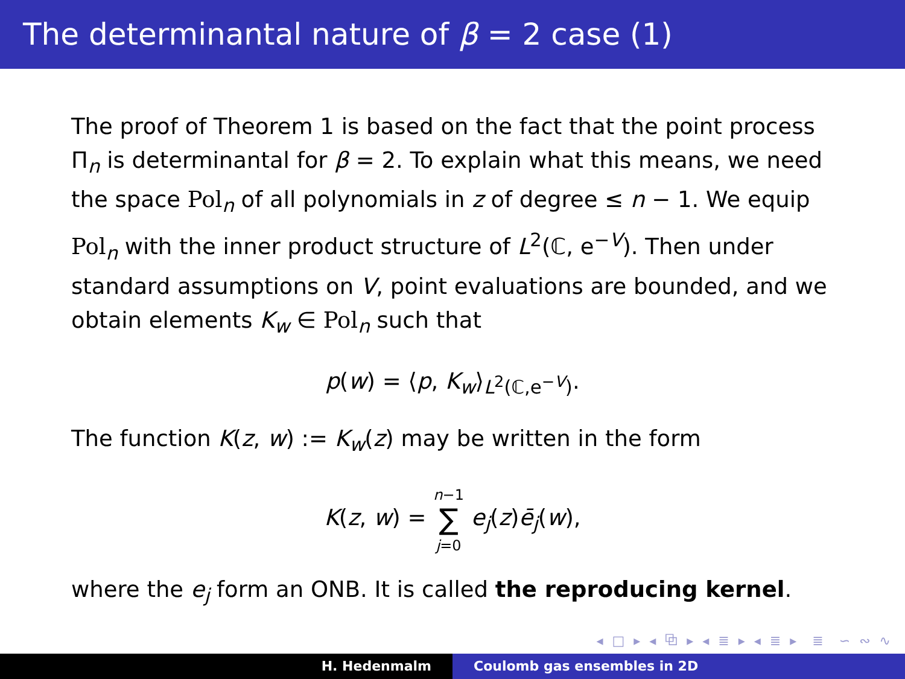The determinantal nature of β = 2 case (1)
The proof of Theorem 1 is based on the fact that the point process Π<sub>n</sub> is determinantal for β = 2. To explain what this means, we need the space Pol<sub>n</sub> of all polynomials in z of degree ≤ n − 1. We equip Pol<sub>n</sub> with the inner product structure of L<sup>2</sup>(ℂ, e<sup>−V</sup>). Then under standard assumptions on V, point evaluations are bounded, and we obtain elements K<sub>w</sub> ∈ Pol<sub>n</sub> such that
p(w) = ⟨p, K<sub>w</sub>⟩<sub>L<sup>2</sup>(ℂ,e<sup>−V</sup>)</sub>.
The function K(z, w) := K<sub>w</sub>(z) may be written in the form
K(z, w) = n−1
∑
j=0 e<sub>j</sub>(z)ē<sub>j</sub>(w),
where the e<sub>j</sub> form an ONB. It is called the reproducing kernel.
◂ □ ▸ ◂ ⧉ ▸ ◂ ≣ ▸ ◂ ≣ ▸ ≣ ∽ ∾ ∿
H. Hedenmalm Coulomb gas ensembles in 2D